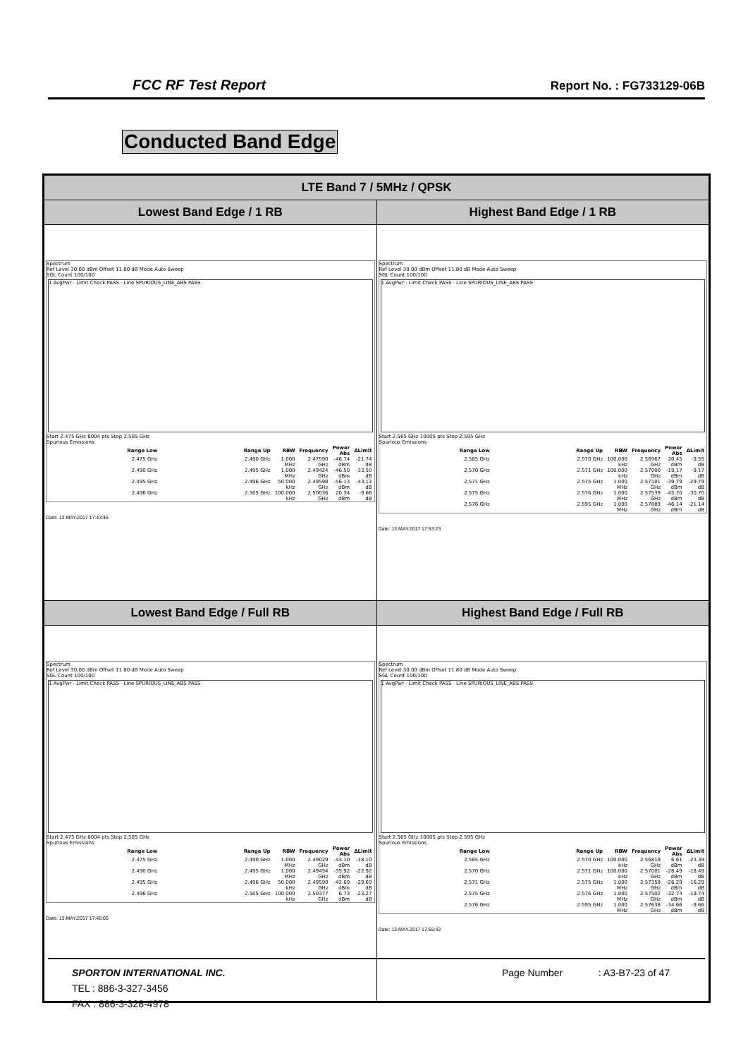FCC RF Test Report Report No. : FG733129-06B
Conducted Band Edge
| LTE Band 7 / 5MHz / QPSK | |
| --- | --- |
| Lowest Band Edge / 1 RB | Highest Band Edge / 1 RB |
| Spectrum Ref Level 30.00 dBm Offset 11.80 dB Mode Auto Sweep SGL Count 100/100 1 AvgPwr · Limit Check PASS · Line SPURIOUS_LINE_ABS PASS Start 2.475 GHz 8004 pts Stop 2.505 GHz Spurious Emissions / Range Low / Range Up / RBW / Frequency / Power Abs / ΔLimit / / --- / --- / --- / --- / --- / --- / / 2.475 GHz / 2.490 GHz / 1.000 MHz / 2.47590 GHz / -46.74 dBm / -21.74 dB / / 2.490 GHz / 2.495 GHz / 1.000 MHz / 2.49424 GHz / -46.50 dBm / -33.50 dB / / 2.495 GHz / 2.496 GHz / 50.000 kHz / 2.49598 GHz / -56.13 dBm / -43.13 dB / / 2.496 GHz / 2.505 GHz / 100.000 kHz / 2.50036 GHz / 20.34 dBm / -9.66 dB / Date: 13.MAY.2017 17:43:46 | Spectrum Ref Level 30.00 dBm Offset 11.80 dB Mode Auto Sweep SGL Count 100/100 1 AvgPwr · Limit Check PASS · Line SPURIOUS_LINE_ABS PASS Start 2.565 GHz 10005 pts Stop 2.595 GHz Spurious Emissions / Range Low / Range Up / RBW / Frequency / Power Abs / ΔLimit / / --- / --- / --- / --- / --- / --- / / 2.565 GHz / 2.570 GHz / 100.000 kHz / 2.56967 GHz / 20.45 dBm / -9.55 dB / / 2.570 GHz / 2.571 GHz / 100.000 kHz / 2.57000 GHz / -19.17 dBm / -9.17 dB / / 2.571 GHz / 2.575 GHz / 1.000 MHz / 2.57101 GHz / -39.79 dBm / -29.79 dB / / 2.575 GHz / 2.576 GHz / 1.000 MHz / 2.57539 GHz / -43.70 dBm / -30.70 dB / / 2.576 GHz / 2.595 GHz / 1.000 MHz / 2.57889 GHz / -46.14 dBm / -21.14 dB / Date: 13.MAY.2017 17:53:23 |
| Lowest Band Edge / Full RB | Highest Band Edge / Full RB |
| Spectrum Ref Level 30.00 dBm Offset 11.80 dB Mode Auto Sweep SGL Count 100/100 1 AvgPwr · Limit Check PASS · Line SPURIOUS_LINE_ABS PASS Start 2.475 GHz 8004 pts Stop 2.505 GHz Spurious Emissions / Range Low / Range Up / RBW / Frequency / Power Abs / ΔLimit / / --- / --- / --- / --- / --- / --- / / 2.475 GHz / 2.490 GHz / 1.000 MHz / 2.49029 GHz / -43.10 dBm / -18.10 dB / / 2.490 GHz / 2.495 GHz / 1.000 MHz / 2.49454 GHz / -35.92 dBm / -22.92 dB / / 2.495 GHz / 2.496 GHz / 50.000 kHz / 2.49590 GHz / -42.69 dBm / -29.69 dB / / 2.496 GHz / 2.505 GHz / 100.000 kHz / 2.50377 GHz / 6.73 dBm / -23.27 dB / Date: 13.MAY.2017 17:46:05 | Spectrum Ref Level 30.00 dBm Offset 11.80 dB Mode Auto Sweep SGL Count 100/100 1 AvgPwr · Limit Check PASS · Line SPURIOUS_LINE_ABS PASS Start 2.565 GHz 10005 pts Stop 2.595 GHz Spurious Emissions / Range Low / Range Up / RBW / Frequency / Power Abs / ΔLimit / / --- / --- / --- / --- / --- / --- / / 2.565 GHz / 2.570 GHz / 100.000 kHz / 2.56819 GHz / 6.61 dBm / -23.39 dB / / 2.570 GHz / 2.571 GHz / 100.000 kHz / 2.57001 GHz / -28.49 dBm / -18.49 dB / / 2.571 GHz / 2.575 GHz / 1.000 MHz / 2.57359 GHz / -26.29 dBm / -16.29 dB / / 2.575 GHz / 2.576 GHz / 1.000 MHz / 2.57502 GHz / -32.74 dBm / -19.74 dB / / 2.576 GHz / 2.595 GHz / 1.000 MHz / 2.57638 GHz / -34.66 dBm / -9.66 dB / Date: 13.MAY.2017 17:55:42 |
SPORTON INTERNATIONAL INC. Page Number : A3-B7-23 of 47
TEL : 886-3-327-3456
FAX : 886-3-328-4978